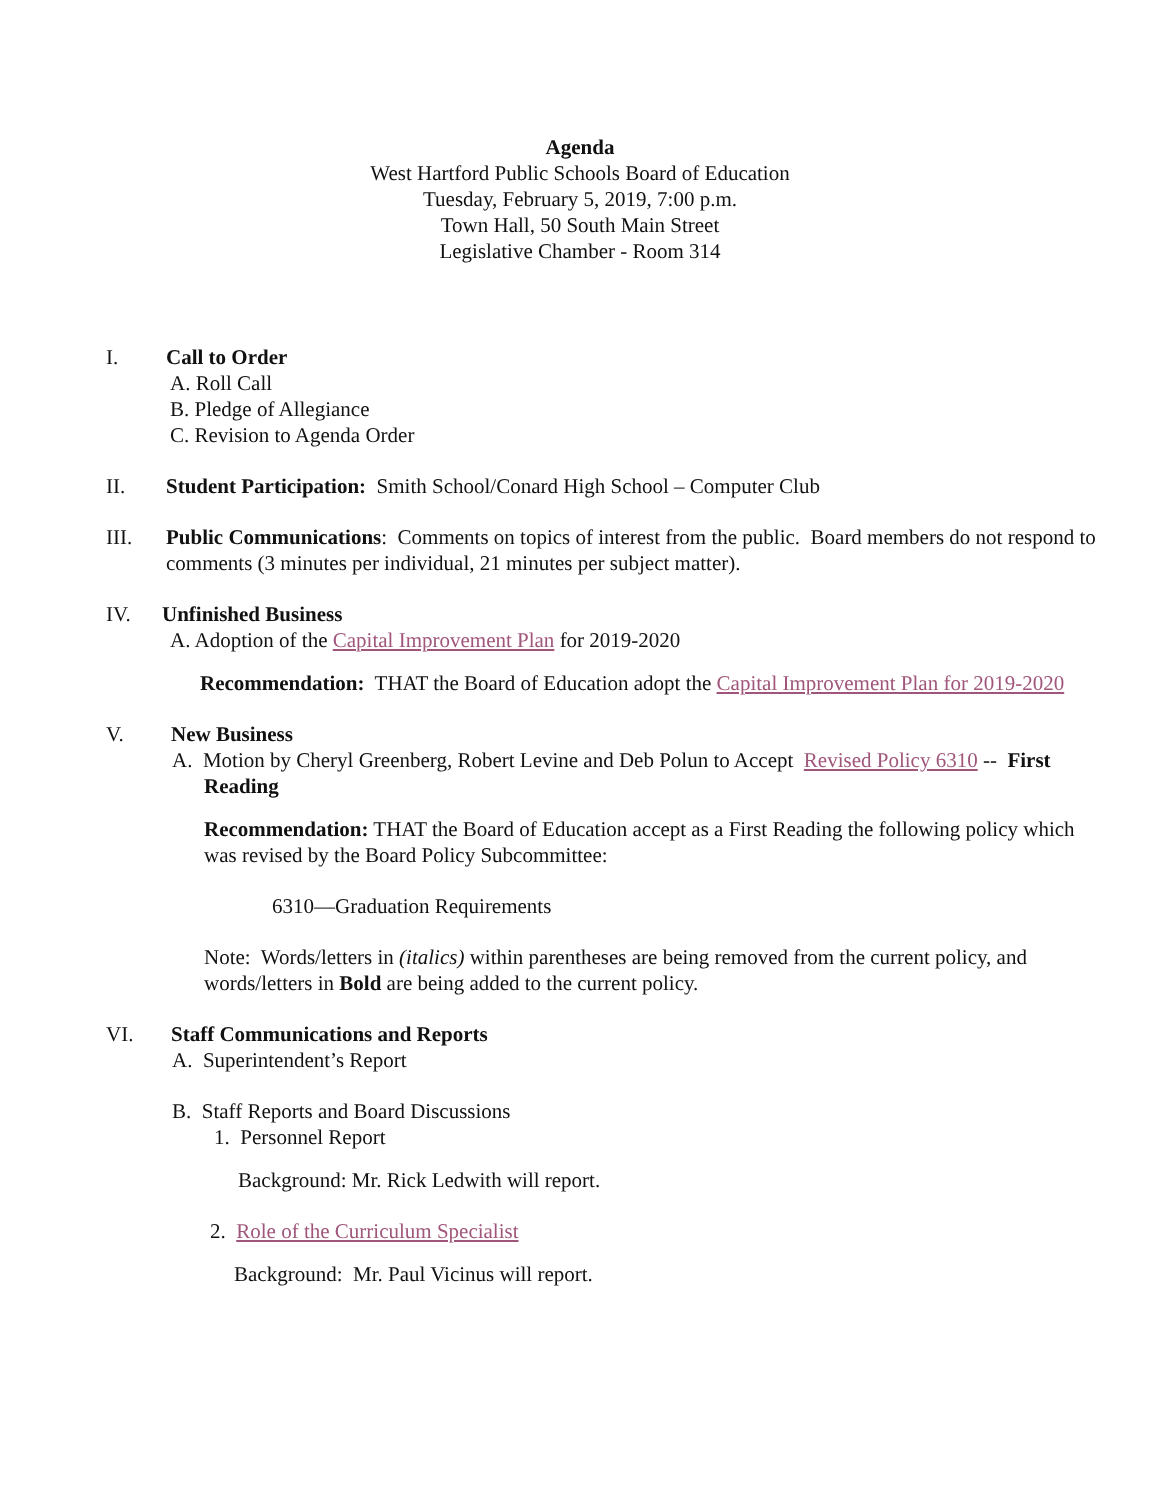Agenda
West Hartford Public Schools Board of Education
Tuesday, February 5, 2019, 7:00 p.m.
Town Hall, 50 South Main Street
Legislative Chamber - Room 314
I. Call to Order
A. Roll Call
B. Pledge of Allegiance
C. Revision to Agenda Order
II. Student Participation: Smith School/Conard High School – Computer Club
III. Public Communications: Comments on topics of interest from the public. Board members do not respond to comments (3 minutes per individual, 21 minutes per subject matter).
IV. Unfinished Business
A. Adoption of the Capital Improvement Plan for 2019-2020
Recommendation: THAT the Board of Education adopt the Capital Improvement Plan for 2019-2020
V. New Business
A. Motion by Cheryl Greenberg, Robert Levine and Deb Polun to Accept Revised Policy 6310 -- First Reading
Recommendation: THAT the Board of Education accept as a First Reading the following policy which was revised by the Board Policy Subcommittee:
6310—Graduation Requirements
Note: Words/letters in (italics) within parentheses are being removed from the current policy, and words/letters in Bold are being added to the current policy.
VI. Staff Communications and Reports
A. Superintendent’s Report
B. Staff Reports and Board Discussions
1. Personnel Report
Background: Mr. Rick Ledwith will report.
2. Role of the Curriculum Specialist
Background: Mr. Paul Vicinus will report.